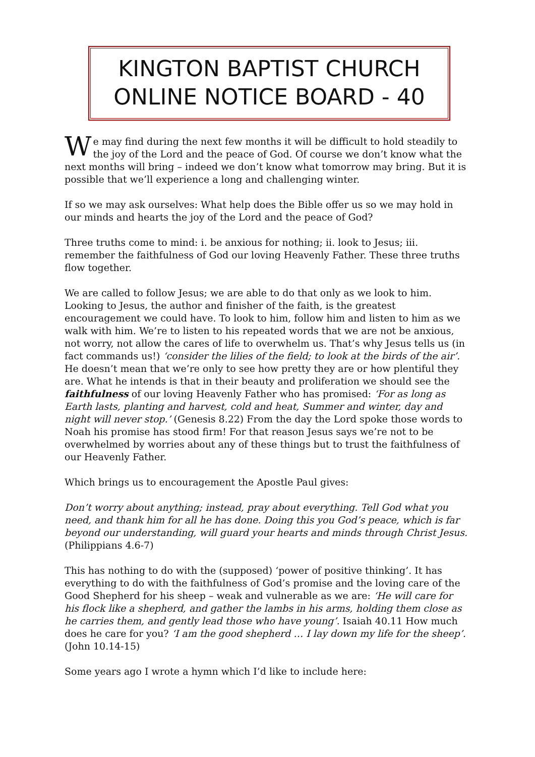KINGTON BAPTIST CHURCH
ONLINE NOTICE BOARD - 40
We may find during the next few months it will be difficult to hold steadily to the joy of the Lord and the peace of God. Of course we don’t know what the next months will bring – indeed we don’t know what tomorrow may bring. But it is possible that we’ll experience a long and challenging winter.
If so we may ask ourselves: What help does the Bible offer us so we may hold in our minds and hearts the joy of the Lord and the peace of God?
Three truths come to mind: i. be anxious for nothing; ii. look to Jesus; iii. remember the faithfulness of God our loving Heavenly Father. These three truths flow together.
We are called to follow Jesus; we are able to do that only as we look to him. Looking to Jesus, the author and finisher of the faith, is the greatest encouragement we could have. To look to him, follow him and listen to him as we walk with him. We’re to listen to his repeated words that we are not be anxious, not worry, not allow the cares of life to overwhelm us. That’s why Jesus tells us (in fact commands us!) ‘consider the lilies of the field; to look at the birds of the air’. He doesn’t mean that we’re only to see how pretty they are or how plentiful they are. What he intends is that in their beauty and proliferation we should see the faithfulness of our loving Heavenly Father who has promised: ‘For as long as Earth lasts, planting and harvest, cold and heat, Summer and winter, day and night will never stop.’ (Genesis 8.22) From the day the Lord spoke those words to Noah his promise has stood firm! For that reason Jesus says we’re not to be overwhelmed by worries about any of these things but to trust the faithfulness of our Heavenly Father.
Which brings us to encouragement the Apostle Paul gives:
Don’t worry about anything; instead, pray about everything. Tell God what you need, and thank him for all he has done. Doing this you God’s peace, which is far beyond our understanding, will guard your hearts and minds through Christ Jesus. (Philippians 4.6-7)
This has nothing to do with the (supposed) ‘power of positive thinking’. It has everything to do with the faithfulness of God’s promise and the loving care of the Good Shepherd for his sheep – weak and vulnerable as we are: ‘He will care for his flock like a shepherd, and gather the lambs in his arms, holding them close as he carries them, and gently lead those who have young’. Isaiah 40.11 How much does he care for you? ‘I am the good shepherd … I lay down my life for the sheep’. (John 10.14-15)
Some years ago I wrote a hymn which I’d like to include here: